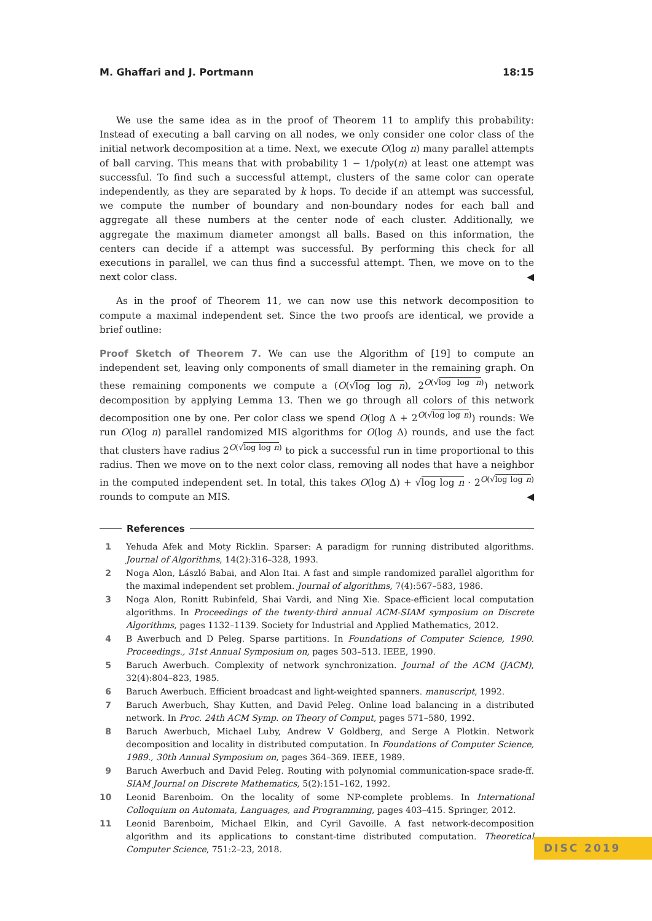M. Ghaffari and J. Portmann 18:15
We use the same idea as in the proof of Theorem 11 to amplify this probability: Instead of executing a ball carving on all nodes, we only consider one color class of the initial network decomposition at a time. Next, we execute O(log n) many parallel attempts of ball carving. This means that with probability 1 − 1/poly(n) at least one attempt was successful. To find such a successful attempt, clusters of the same color can operate independently, as they are separated by k hops. To decide if an attempt was successful, we compute the number of boundary and non-boundary nodes for each ball and aggregate all these numbers at the center node of each cluster. Additionally, we aggregate the maximum diameter amongst all balls. Based on this information, the centers can decide if a attempt was successful. By performing this check for all executions in parallel, we can thus find a successful attempt. Then, we move on to the next color class. ◀
As in the proof of Theorem 11, we can now use this network decomposition to compute a maximal independent set. Since the two proofs are identical, we provide a brief outline:
Proof Sketch of Theorem 7. We can use the Algorithm of [19] to compute an independent set, leaving only components of small diameter in the remaining graph. On these remaining components we compute a (O(√log log n), 2<sup>O(√log log n)</sup>) network decomposition by applying Lemma 13. Then we go through all colors of this network decomposition one by one. Per color class we spend O(log Δ + 2<sup>O(√log log n)</sup>) rounds: We run O(log n) parallel randomized MIS algorithms for O(log Δ) rounds, and use the fact that clusters have radius 2<sup>O(√log log n)</sup> to pick a successful run in time proportional to this radius. Then we move on to the next color class, removing all nodes that have a neighbor in the computed independent set. In total, this takes O(log Δ) + √log log n · 2<sup>O(√log log n)</sup> rounds to compute an MIS. ◀
References
1 Yehuda Afek and Moty Ricklin. Sparser: A paradigm for running distributed algorithms. Journal of Algorithms, 14(2):316–328, 1993.
2 Noga Alon, László Babai, and Alon Itai. A fast and simple randomized parallel algorithm for the maximal independent set problem. Journal of algorithms, 7(4):567–583, 1986.
3 Noga Alon, Ronitt Rubinfeld, Shai Vardi, and Ning Xie. Space-efficient local computation algorithms. In Proceedings of the twenty-third annual ACM-SIAM symposium on Discrete Algorithms, pages 1132–1139. Society for Industrial and Applied Mathematics, 2012.
4 B Awerbuch and D Peleg. Sparse partitions. In Foundations of Computer Science, 1990. Proceedings., 31st Annual Symposium on, pages 503–513. IEEE, 1990.
5 Baruch Awerbuch. Complexity of network synchronization. Journal of the ACM (JACM), 32(4):804–823, 1985.
6 Baruch Awerbuch. Efficient broadcast and light-weighted spanners. manuscript, 1992.
7 Baruch Awerbuch, Shay Kutten, and David Peleg. Online load balancing in a distributed network. In Proc. 24th ACM Symp. on Theory of Comput, pages 571–580, 1992.
8 Baruch Awerbuch, Michael Luby, Andrew V Goldberg, and Serge A Plotkin. Network decomposition and locality in distributed computation. In Foundations of Computer Science, 1989., 30th Annual Symposium on, pages 364–369. IEEE, 1989.
9 Baruch Awerbuch and David Peleg. Routing with polynomial communication-space srade-ff. SIAM Journal on Discrete Mathematics, 5(2):151–162, 1992.
10 Leonid Barenboim. On the locality of some NP-complete problems. In International Colloquium on Automata, Languages, and Programming, pages 403–415. Springer, 2012.
11 Leonid Barenboim, Michael Elkin, and Cyril Gavoille. A fast network-decomposition algorithm and its applications to constant-time distributed computation. Theoretical Computer Science, 751:2–23, 2018.
DISC 2019